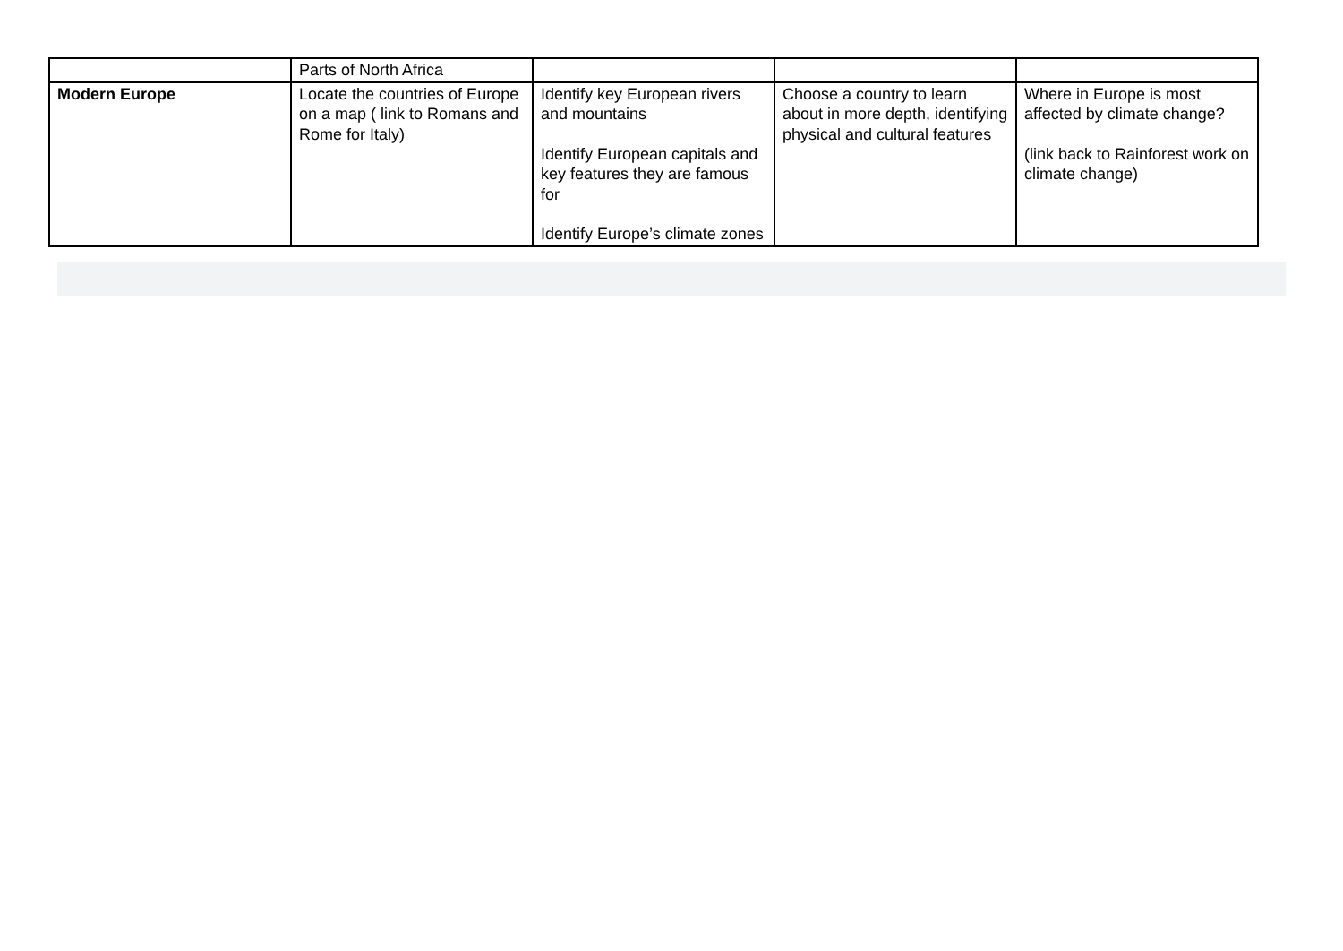| | Parts of North Africa | | | |
| Modern Europe | Locate the countries of Europe on a map ( link to Romans and Rome for Italy) | Identify key European rivers and mountains Identify European capitals and key features they are famous for Identify Europe’s climate zones | Choose a country to learn about in more depth, identifying physical and cultural features | Where in Europe is most affected by climate change? (link back to Rainforest work on climate change) |